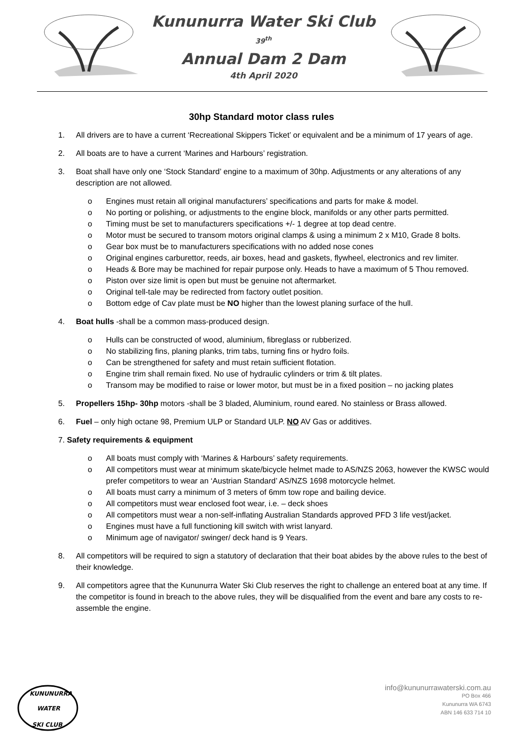Kununurra Water Ski Club
39<sup>th</sup>
Annual Dam 2 Dam
4th April 2020
30hp Standard motor class rules
1. All drivers are to have a current ‘Recreational Skippers Ticket’ or equivalent and be a minimum of 17 years of age.
2. All boats are to have a current ‘Marines and Harbours’ registration.
3. Boat shall have only one ‘Stock Standard’ engine to a maximum of 30hp. Adjustments or any alterations of any description are not allowed.
o Engines must retain all original manufacturers’ specifications and parts for make & model.
o No porting or polishing, or adjustments to the engine block, manifolds or any other parts permitted.
o Timing must be set to manufacturers specifications +/- 1 degree at top dead centre.
o Motor must be secured to transom motors original clamps & using a minimum 2 x M10, Grade 8 bolts.
o Gear box must be to manufacturers specifications with no added nose cones
o Original engines carburettor, reeds, air boxes, head and gaskets, flywheel, electronics and rev limiter.
o Heads & Bore may be machined for repair purpose only. Heads to have a maximum of 5 Thou removed.
o Piston over size limit is open but must be genuine not aftermarket.
o Original tell-tale may be redirected from factory outlet position.
o Bottom edge of Cav plate must be NO higher than the lowest planing surface of the hull.
4. Boat hulls -shall be a common mass-produced design.
o Hulls can be constructed of wood, aluminium, fibreglass or rubberized.
o No stabilizing fins, planing planks, trim tabs, turning fins or hydro foils.
o Can be strengthened for safety and must retain sufficient flotation.
o Engine trim shall remain fixed. No use of hydraulic cylinders or trim & tilt plates.
o Transom may be modified to raise or lower motor, but must be in a fixed position – no jacking plates
5. Propellers 15hp- 30hp motors -shall be 3 bladed, Aluminium, round eared. No stainless or Brass allowed.
6. Fuel – only high octane 98, Premium ULP or Standard ULP. NO AV Gas or additives.
7. Safety requirements & equipment
o All boats must comply with ‘Marines & Harbours’ safety requirements.
o All competitors must wear at minimum skate/bicycle helmet made to AS/NZS 2063, however the KWSC would prefer competitors to wear an ‘Austrian Standard’ AS/NZS 1698 motorcycle helmet.
o All boats must carry a minimum of 3 meters of 6mm tow rope and bailing device.
o All competitors must wear enclosed foot wear, i.e. – deck shoes
o All competitors must wear a non-self-inflating Australian Standards approved PFD 3 life vest/jacket.
o Engines must have a full functioning kill switch with wrist lanyard.
o Minimum age of navigator/ swinger/ deck hand is 9 Years.
8. All competitors will be required to sign a statutory of declaration that their boat abides by the above rules to the best of their knowledge.
9. All competitors agree that the Kununurra Water Ski Club reserves the right to challenge an entered boat at any time. If the competitor is found in breach to the above rules, they will be disqualified from the event and bare any costs to re-assemble the engine.
KUNUNURRA
WATER
SKI CLUB
info@kununurrawaterski.com.au
PO Box 466
Kununurra WA 6743
ABN 146 633 714 10